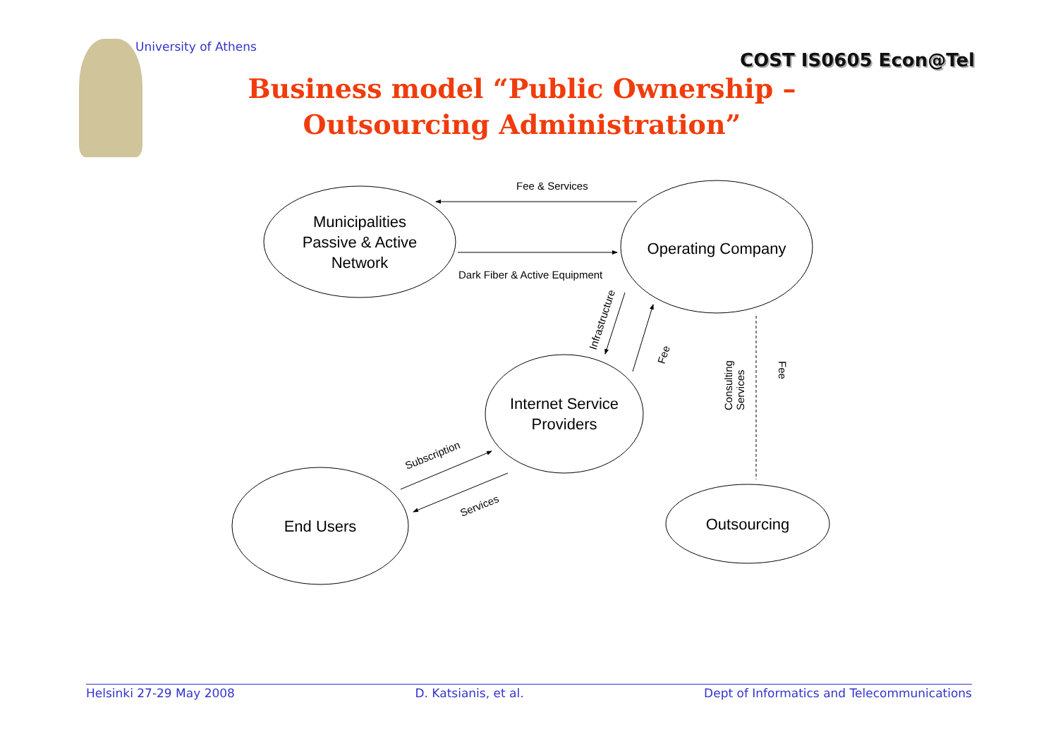University of Athens
COST IS0605 Econ@Tel
Business model “Public Ownership – Outsourcing Administration”
Municipalities
Passive & Active
Network
Operating Company
Internet Service
Providers
End Users
Outsourcing
Fee & Services
Dark Fiber & Active Equipment
Infrastructure
Fee
Subscription
Services
Consulting
Services
Fee
Helsinki 27-29 May 2008 D. Katsianis, et al. Dept of Informatics and Telecommunications